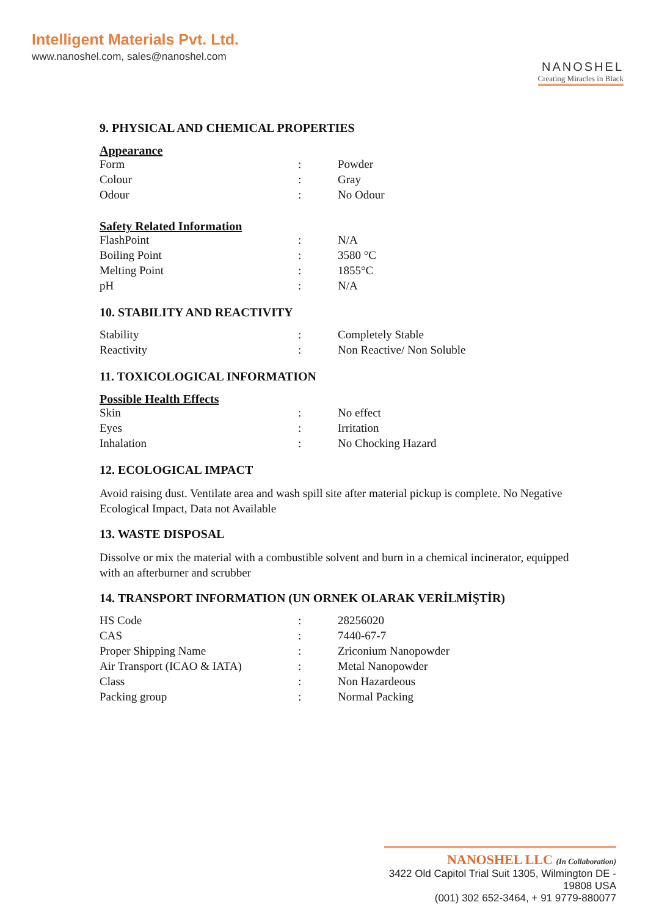Intelligent Materials Pvt. Ltd.
www.nanoshel.com, sales@nanoshel.com
NANOSHEL
Creating Miracles in Black
9. PHYSICAL AND CHEMICAL PROPERTIES
Appearance
| Form | : | Powder |
| Colour | : | Gray |
| Odour | : | No Odour |
Safety Related Information
| FlashPoint | : | N/A |
| Boiling Point | : | 3580 °C |
| Melting Point | : | 1855°C |
| pH | : | N/A |
10. STABILITY AND REACTIVITY
| Stability | : | Completely Stable |
| Reactivity | : | Non Reactive/ Non Soluble |
11. TOXICOLOGICAL INFORMATION
Possible Health Effects
| Skin | : | No effect |
| Eyes | : | Irritation |
| Inhalation | : | No Chocking Hazard |
12. ECOLOGICAL IMPACT
Avoid raising dust. Ventilate area and wash spill site after material pickup is complete. No Negative Ecological Impact, Data not Available
13. WASTE DISPOSAL
Dissolve or mix the material with a combustible solvent and burn in a chemical incinerator, equipped with an afterburner and scrubber
14. TRANSPORT INFORMATION (UN ORNEK OLARAK VERİLMİŞTİR)
| HS Code | : | 28256020 |
| CAS | : | 7440-67-7 |
| Proper Shipping Name | : | Zriconium Nanopowder |
| Air Transport (ICAO & IATA) | : | Metal Nanopowder |
| Class | : | Non Hazardeous |
| Packing group | : | Normal Packing |
NANOSHEL LLC (In Collaboration)
3422 Old Capitol Trial Suit 1305, Wilmington DE - 19808 USA
(001) 302 652-3464, + 91 9779-880077